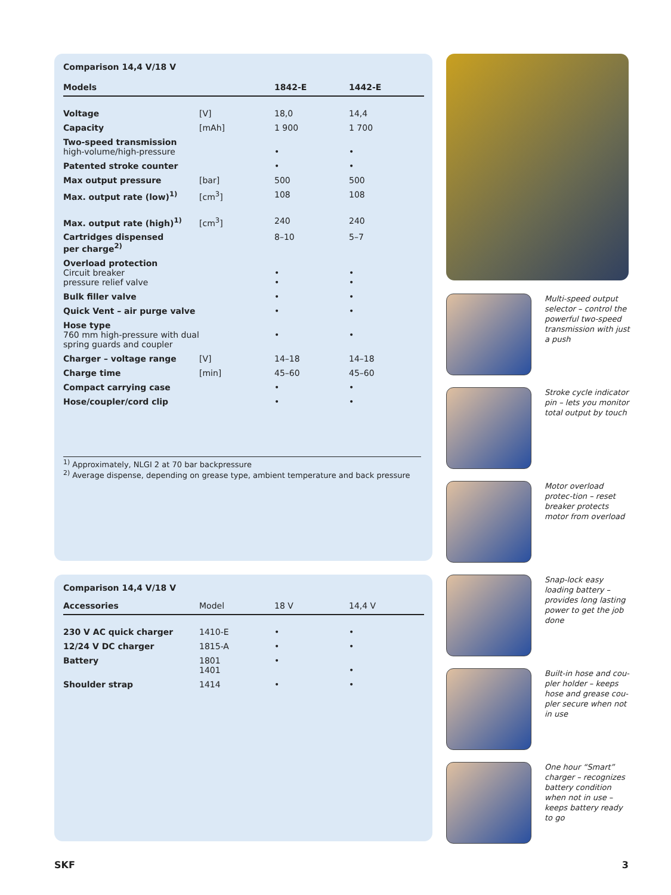Comparison 14,4 V/18 V
| Models | | 1842-E | 1442-E |
| --- | --- | --- | --- |
| Voltage | [V] | 18,0 | 14,4 |
| Capacity | [mAh] | 1 900 | 1 700 |
| Two-speed transmission high-volume/high-pressure | | • | • |
| Patented stroke counter | | • | • |
| Max output pressure | [bar] | 500 | 500 |
| Max. output rate (low)<sup>1)</sup> | [cm<sup>3</sup>] | 108 | 108 |
| Max. output rate (high)<sup>1)</sup> | [cm<sup>3</sup>] | 240 | 240 |
| Cartridges dispensed per charge<sup>2)</sup> | | 8–10 | 5–7 |
| Overload protection Circuit breaker pressure relief valve | | • • | • • |
| Bulk filler valve | | • | • |
| Quick Vent – air purge valve | | • | • |
| Hose type 760 mm high-pressure with dual spring guards and coupler | | • | • |
| Charger – voltage range | [V] | 14–18 | 14–18 |
| Charge time | [min] | 45–60 | 45–60 |
| Compact carrying case | | • | • |
| Hose/coupler/cord clip | | • | • |
<sup>1)</sup> Approximately, NLGI 2 at 70 bar backpressure
<sup>2)</sup> Average dispense, depending on grease type, ambient temperature and back pressure
Comparison 14,4 V/18 V
| Accessories | Model | 18 V | 14,4 V |
| --- | --- | --- | --- |
| 230 V AC quick charger | 1410-E | • | • |
| 12/24 V DC charger | 1815-A | • | • |
| Battery | 1801 1401 | • | • |
| Shoulder strap | 1414 | • | • |
Multi-speed output selector – control the powerful two-speed transmission with just a push
Stroke cycle indicator pin – lets you monitor total output by touch
Motor overload protec-tion – reset breaker protects motor from overload
Snap-lock easy loading battery – provides long lasting power to get the job done
Built-in hose and cou-pler holder – keeps hose and grease cou-pler secure when not in use
One hour “Smart” charger – recognizes battery condition when not in use – keeps battery ready to go
SKF 3